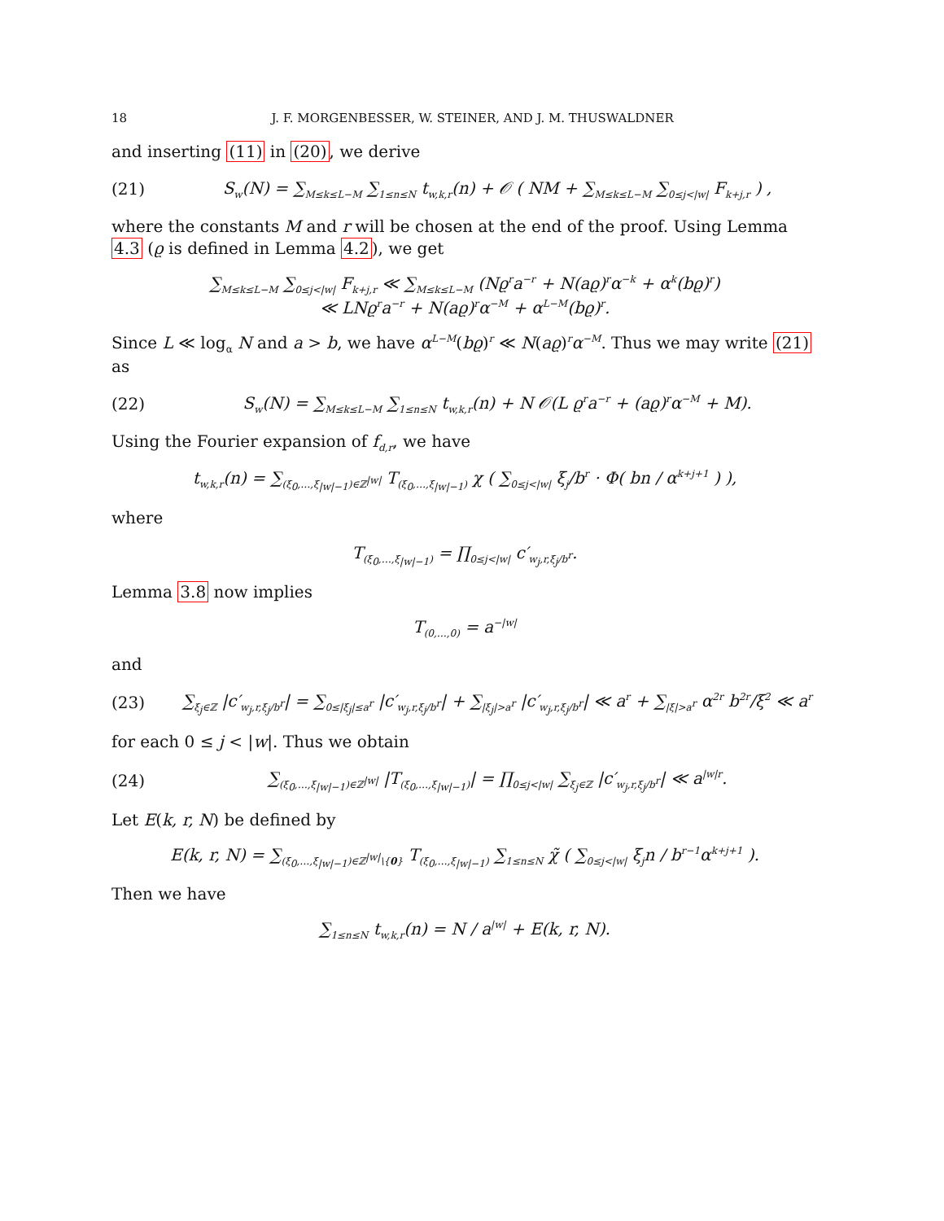18 J. F. MORGENBESSER, W. STEINER, AND J. M. THUSWALDNER
and inserting (11) in (20), we derive
(21) S<sub>w</sub>(N) = ∑<sub>M≤k≤L−M</sub> ∑<sub>1≤n≤N</sub> t<sub>w,k,r</sub>(n) + 𝒪 ( NM + ∑<sub>M≤k≤L−M</sub> ∑<sub>0≤j<|w|</sub> F<sub>k+j,r</sub> ) ,
where the constants M and r will be chosen at the end of the proof. Using Lemma 4.3 (ϱ is defined in Lemma 4.2), we get
∑<sub>M≤k≤L−M</sub> ∑<sub>0≤j<|w|</sub> F<sub>k+j,r</sub> ≪ ∑<sub>M≤k≤L−M</sub> (Nϱ<sup>r</sup>a<sup>−r</sup> + N(aϱ)<sup>r</sup>α<sup>−k</sup> + α<sup>k</sup>(bϱ)<sup>r</sup>)
≪ LNϱ<sup>r</sup>a<sup>−r</sup> + N(aϱ)<sup>r</sup>α<sup>−M</sup> + α<sup>L−M</sup>(bϱ)<sup>r</sup>.
Since L ≪ log<sub>α</sub> N and a > b, we have α<sup>L−M</sup>(bϱ)<sup>r</sup> ≪ N(aϱ)<sup>r</sup>α<sup>−M</sup>. Thus we may write (21) as
(22) S<sub>w</sub>(N) = ∑<sub>M≤k≤L−M</sub> ∑<sub>1≤n≤N</sub> t<sub>w,k,r</sub>(n) + N 𝒪(L ϱ<sup>r</sup>a<sup>−r</sup> + (aϱ)<sup>r</sup>α<sup>−M</sup> + M).
Using the Fourier expansion of f<sub>d,r</sub>, we have
t<sub>w,k,r</sub>(n) = ∑<sub>(ξ<sub>0</sub>,…,ξ<sub>|w|−1</sub>)∈ℤ<sup>|w|</sup></sub> T<sub>(ξ<sub>0</sub>,…,ξ<sub>|w|−1</sub>)</sub> χ ( ∑<sub>0≤j<|w|</sub> ξ<sub>j</sub>/b<sup>r</sup> · Φ( bn / α<sup>k+j+1</sup> ) ),
where
T<sub>(ξ<sub>0</sub>,…,ξ<sub>|w|−1</sub>)</sub> = ∏<sub>0≤j<|w|</sub> c′<sub>w<sub>j</sub>,r,ξ<sub>j</sub>/b<sup>r</sup></sub>.
Lemma 3.8 now implies
T<sub>(0,…,0)</sub> = a<sup>−|w|</sup>
and
(23) ∑<sub>ξ<sub>j</sub>∈ℤ</sub> |c′<sub>w<sub>j</sub>,r,ξ<sub>j</sub>/b<sup>r</sup></sub>| = ∑<sub>0≤|ξ<sub>j</sub>|≤a<sup>r</sup></sub> |c′<sub>w<sub>j</sub>,r,ξ<sub>j</sub>/b<sup>r</sup></sub>| + ∑<sub>|ξ<sub>j</sub>|>a<sup>r</sup></sub> |c′<sub>w<sub>j</sub>,r,ξ<sub>j</sub>/b<sup>r</sup></sub>| ≪ a<sup>r</sup> + ∑<sub>|ξ|>a<sup>r</sup></sub> α<sup>2r</sup> b<sup>2r</sup>/ξ<sup>2</sup> ≪ a<sup>r</sup>
for each 0 ≤ j < |w|. Thus we obtain
(24) ∑<sub>(ξ<sub>0</sub>,…,ξ<sub>|w|−1</sub>)∈ℤ<sup>|w|</sup></sub> |T<sub>(ξ<sub>0</sub>,…,ξ<sub>|w|−1</sub>)</sub>| = ∏<sub>0≤j<|w|</sub> ∑<sub>ξ<sub>j</sub>∈ℤ</sub> |c′<sub>w<sub>j</sub>,r,ξ<sub>j</sub>/b<sup>r</sup></sub>| ≪ a<sup>|w|r</sup>.
Let E(k, r, N) be defined by
E(k, r, N) = ∑<sub>(ξ<sub>0</sub>,…,ξ<sub>|w|−1</sub>)∈ℤ<sup>|w|</sup>\{0}</sub> T<sub>(ξ<sub>0</sub>,…,ξ<sub>|w|−1</sub>)</sub> ∑<sub>1≤n≤N</sub> χ̃ ( ∑<sub>0≤j<|w|</sub> ξ<sub>j</sub>n / b<sup>r−1</sup>α<sup>k+j+1</sup> ).
Then we have
∑<sub>1≤n≤N</sub> t<sub>w,k,r</sub>(n) = N / a<sup>|w|</sup> + E(k, r, N).